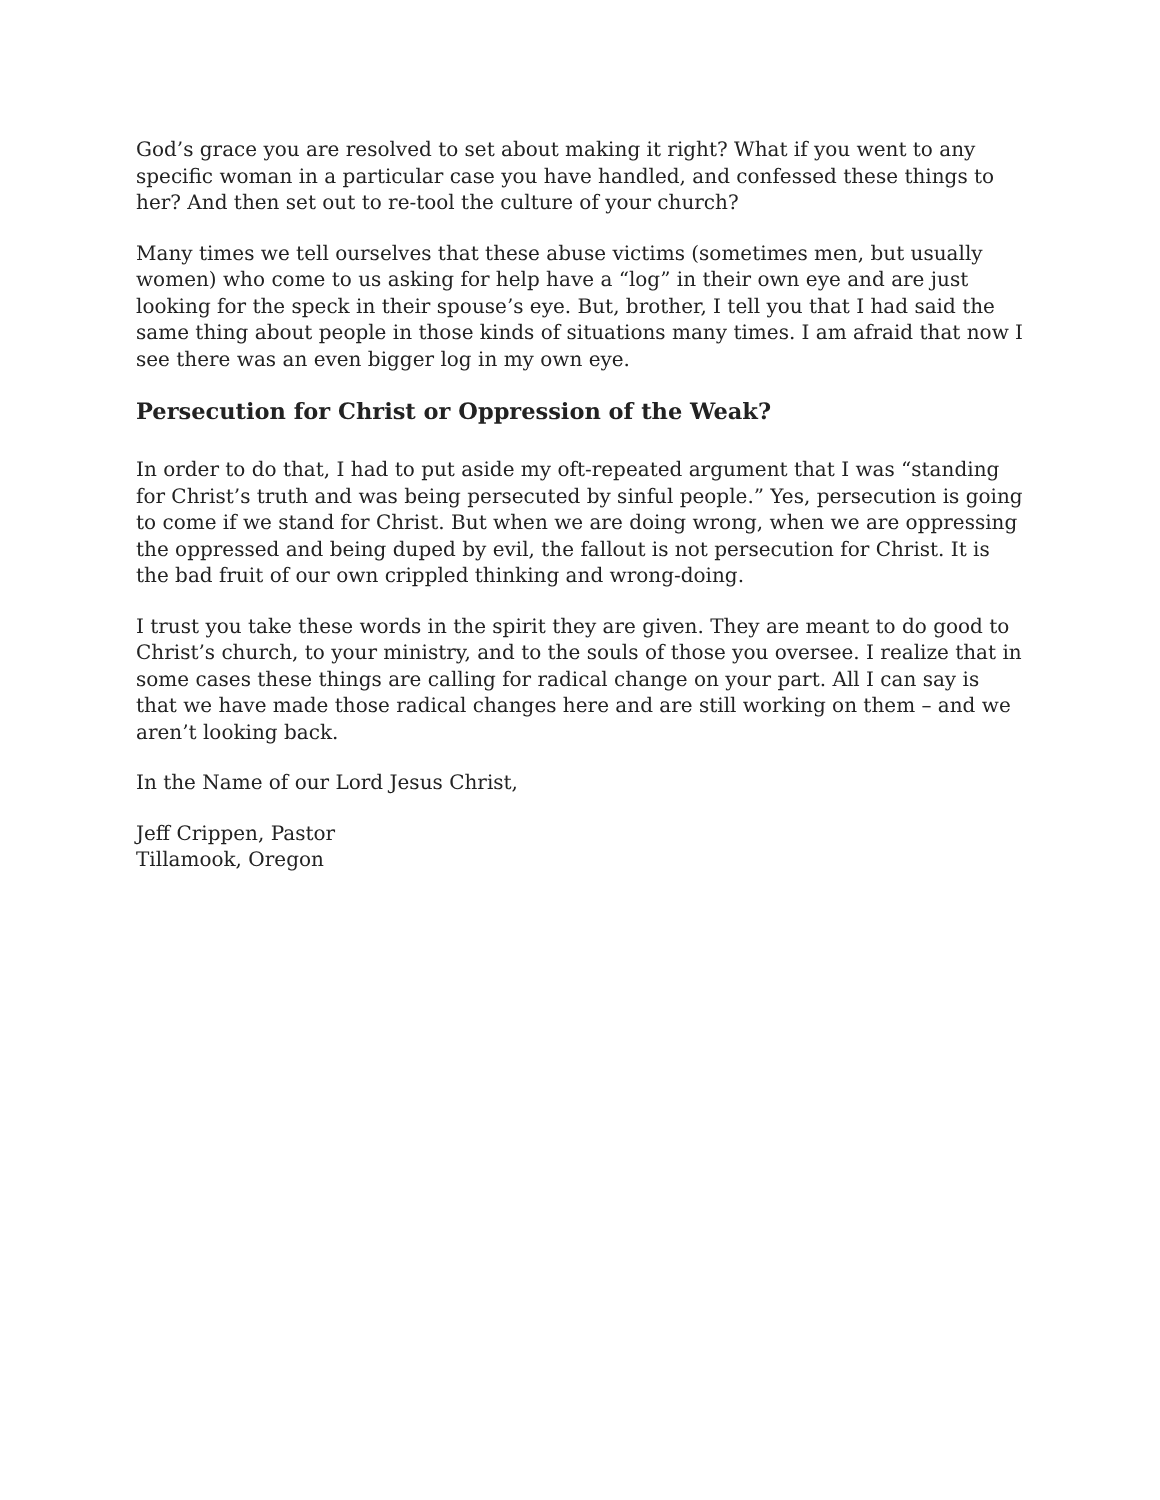God’s grace you are resolved to set about making it right? What if you went to any specific woman in a particular case you have handled, and confessed these things to her? And then set out to re-tool the culture of your church?
Many times we tell ourselves that these abuse victims (sometimes men, but usually women) who come to us asking for help have a “log” in their own eye and are just looking for the speck in their spouse’s eye. But, brother, I tell you that I had said the same thing about people in those kinds of situations many times. I am afraid that now I see there was an even bigger log in my own eye.
Persecution for Christ or Oppression of the Weak?
In order to do that, I had to put aside my oft-repeated argument that I was “standing for Christ’s truth and was being persecuted by sinful people.” Yes, persecution is going to come if we stand for Christ. But when we are doing wrong, when we are oppressing the oppressed and being duped by evil, the fallout is not persecution for Christ. It is the bad fruit of our own crippled thinking and wrong-doing.
I trust you take these words in the spirit they are given. They are meant to do good to Christ’s church, to your ministry, and to the souls of those you oversee. I realize that in some cases these things are calling for radical change on your part. All I can say is that we have made those radical changes here and are still working on them – and we aren’t looking back.
In the Name of our Lord Jesus Christ,
Jeff Crippen, Pastor
Tillamook, Oregon